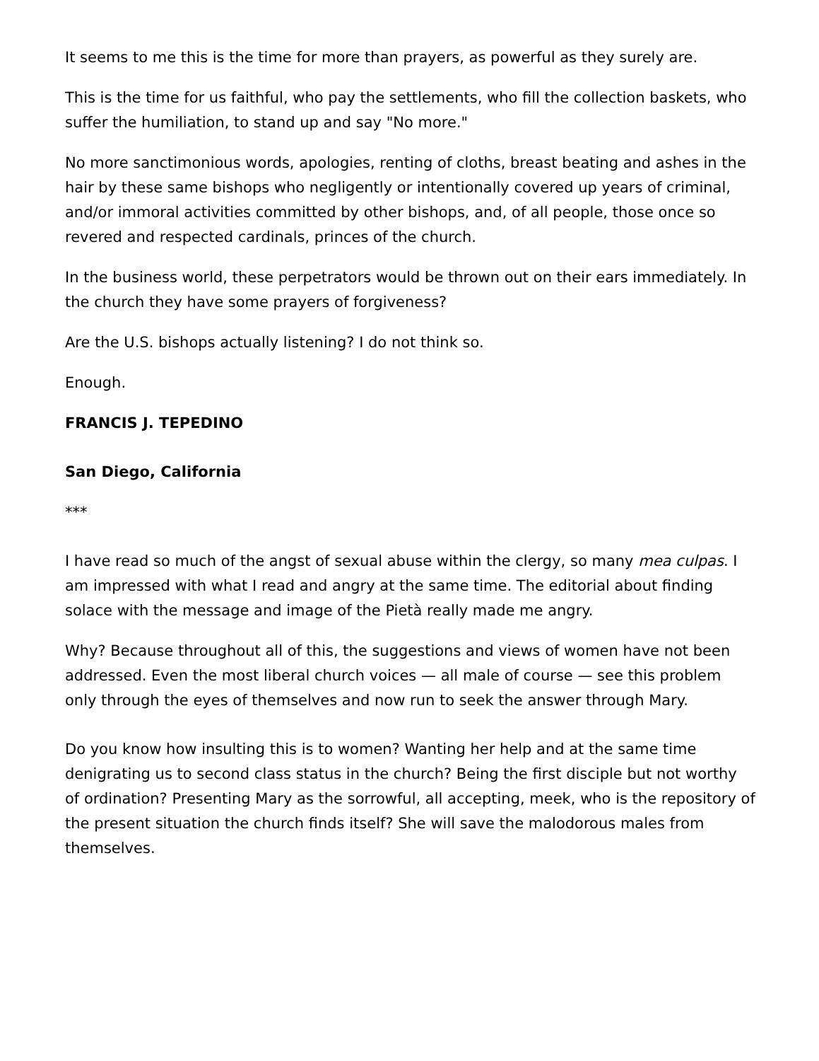It seems to me this is the time for more than prayers, as powerful as they surely are.
This is the time for us faithful, who pay the settlements, who fill the collection baskets, who suffer the humiliation, to stand up and say "No more."
No more sanctimonious words, apologies, renting of cloths, breast beating and ashes in the hair by these same bishops who negligently or intentionally covered up years of criminal, and/or immoral activities committed by other bishops, and, of all people, those once so revered and respected cardinals, princes of the church.
In the business world, these perpetrators would be thrown out on their ears immediately. In the church they have some prayers of forgiveness?
Are the U.S. bishops actually listening? I do not think so.
Enough.
FRANCIS J. TEPEDINO
San Diego, California
***
I have read so much of the angst of sexual abuse within the clergy, so many mea culpas. I am impressed with what I read and angry at the same time. The editorial about finding solace with the message and image of the Pietà really made me angry.
Why? Because throughout all of this, the suggestions and views of women have not been addressed. Even the most liberal church voices — all male of course — see this problem only through the eyes of themselves and now run to seek the answer through Mary.
Do you know how insulting this is to women? Wanting her help and at the same time denigrating us to second class status in the church? Being the first disciple but not worthy of ordination? Presenting Mary as the sorrowful, all accepting, meek, who is the repository of the present situation the church finds itself? She will save the malodorous males from themselves.